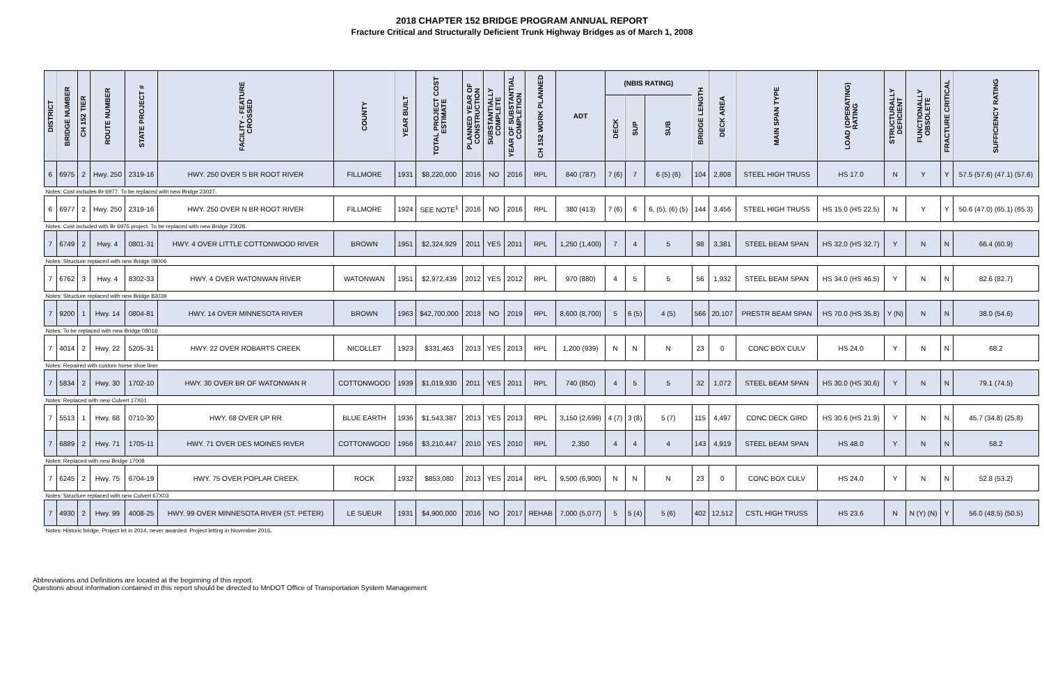2018 CHAPTER 152 BRIDGE PROGRAM ANNUAL REPORT
Fracture Critical and Structurally Deficient Trunk Highway Bridges as of March 1, 2008
| DISTRICT | BRIDGE NUMBER | CH 152 TIER | ROUTE NUMBER | STATE PROJECT # | FACILITY - FEATURE CROSSED | COUNTY | YEAR BUILT | TOTAL PROJECT COST ESTIMATE | PLANNED YEAR OF CONSTRUCTION | SUBSTANTIALLY COMPLETE | YEAR OF SUBSTANTIAL COMPLETION | CH 152 WORK PLANNED | ADT | (NBIS RATING) | | | BRIDGE LENGTH | DECK AREA | MAIN SPAN TYPE | LOAD (OPERATING) RATING | STRUCTURALLY DEFICIENT | FUNCTIONALLY OBSOLETE | FRACTURE CRITICAL | SUFFICIENCY RATING |
| --- | --- | --- | --- | --- | --- | --- | --- | --- | --- | --- | --- | --- | --- | --- | --- | --- | --- | --- | --- | --- | --- | --- | --- | --- |
| | | | | | | | | | | | | | | DECK | SUP | SUB | | | | | | | | |
| 6 | 6975 | 2 | Hwy. 250 | 2319-16 | HWY. 250 OVER S BR ROOT RIVER | FILLMORE | 1931 | $8,220,000 | 2016 | NO | 2016 | RPL | 840 (787) | 7 (6) | 7 | 6 (5) (6) | 104 | 2,808 | STEEL HIGH TRUSS | HS 17.0 | N | Y | Y | 57.5 (57.6) (47.1) (57.6) |
| Notes: Cost includes Br 6977. To be replaced with new Bridge 23027. | | | | | | | | | | | | | | | | | | | | | | | | |
| 6 | 6977 | 2 | Hwy. 250 | 2319-16 | HWY. 250 OVER N BR ROOT RIVER | FILLMORE | 1924 | SEE NOTE<sup>1</sup> | 2016 | NO | 2016 | RPL | 380 (413) | 7 (6) | 6 | 6, (5), (6) (5) | 144 | 3,456 | STEEL HIGH TRUSS | HS 15.0 (HS 22.5) | N | Y | Y | 50.6 (47.0) (65.1) (65.3) |
| Notes: Cost included with Br 6975 project. To be replaced with new Bridge 23028. | | | | | | | | | | | | | | | | | | | | | | | | |
| 7 | 6749 | 2 | Hwy. 4 | 0801-31 | HWY. 4 OVER LITTLE COTTONWOOD RIVER | BROWN | 1951 | $2,324,929 | 2011 | YES | 2011 | RPL | 1,250 (1,400) | 7 | 4 | 5 | 98 | 3,381 | STEEL BEAM SPAN | HS 32.0 (HS 32.7) | Y | N | N | 66.4 (60.9) |
| Notes: Structure replaced with new Bridge 08006 | | | | | | | | | | | | | | | | | | | | | | | | |
| 7 | 6762 | 3 | Hwy. 4 | 8302-33 | HWY. 4 OVER WATONWAN RIVER | WATONWAN | 1951 | $2,972,439 | 2012 | YES | 2012 | RPL | 970 (880) | 4 | 5 | 5 | 56 | 1,932 | STEEL BEAM SPAN | HS 34.0 (HS 46.5) | Y | N | N | 82.6 (82.7) |
| Notes: Structure replaced with new Bridge 83039 | | | | | | | | | | | | | | | | | | | | | | | | |
| 7 | 9200 | 1 | Hwy. 14 | 0804-81 | HWY. 14 OVER MINNESOTA RIVER | BROWN | 1963 | $42,700,000 | 2018 | NO | 2019 | RPL | 8,600 (8,700) | 5 | 6 (5) | 4 (5) | 566 | 20,107 | PRESTR BEAM SPAN | HS 70.0 (HS 35.8) | Y (N) | N | N | 38.0 (54.6) |
| Notes: To be replaced with new Bridge 08016 | | | | | | | | | | | | | | | | | | | | | | | | |
| 7 | 4014 | 2 | Hwy. 22 | 5205-31 | HWY. 22 OVER ROBARTS CREEK | NICOLLET | 1923 | $331,463 | 2013 | YES | 2013 | RPL | 1,200 (939) | N | N | N | 23 | 0 | CONC BOX CULV | HS 24.0 | Y | N | N | 68.2 |
| Notes: Repaired with custom horse shoe liner | | | | | | | | | | | | | | | | | | | | | | | | |
| 7 | 5834 | 2 | Hwy. 30 | 1702-10 | HWY. 30 OVER BR OF WATONWAN R | COTTONWOOD | 1939 | $1,019,930 | 2011 | YES | 2011 | RPL | 740 (850) | 4 | 5 | 5 | 32 | 1,072 | STEEL BEAM SPAN | HS 30.0 (HS 30.6) | Y | N | N | 79.1 (74.5) |
| Notes: Replaced with new Culvert 17X01 | | | | | | | | | | | | | | | | | | | | | | | | |
| 7 | 5513 | 1 | Hwy. 68 | 0710-30 | HWY. 68 OVER UP RR | BLUE EARTH | 1936 | $1,543,387 | 2013 | YES | 2013 | RPL | 3,150 (2,699) | 4 (7) | 3 (8) | 5 (7) | 115 | 4,497 | CONC DECK GIRD | HS 30.6 (HS 21.9) | Y | N | N | 45.7 (34.8) (25.8) |
| 7 | 6889 | 2 | Hwy. 71 | 1705-11 | HWY. 71 OVER DES MOINES RIVER | COTTONWOOD | 1956 | $3,210,447 | 2010 | YES | 2010 | RPL | 2,350 | 4 | 4 | 4 | 143 | 4,919 | STEEL BEAM SPAN | HS 48.0 | Y | N | N | 58.2 |
| Notes: Replaced with new Bridge 17008 | | | | | | | | | | | | | | | | | | | | | | | | |
| 7 | 6245 | 2 | Hwy. 75 | 6704-19 | HWY. 75 OVER POPLAR CREEK | ROCK | 1932 | $853,080 | 2013 | YES | 2014 | RPL | 9,500 (6,900) | N | N | N | 23 | 0 | CONC BOX CULV | HS 24.0 | Y | N | N | 52.8 (53.2) |
| Notes: Structure replaced with new Culvert 67X03 | | | | | | | | | | | | | | | | | | | | | | | | |
| 7 | 4930 | 2 | Hwy. 99 | 4008-25 | HWY. 99 OVER MINNESOTA RIVER (ST. PETER) | LE SUEUR | 1931 | $4,900,000 | 2016 | NO | 2017 | REHAB | 7,000 (5,077) | 5 | 5 (4) | 5 (6) | 402 | 12,512 | CSTL HIGH TRUSS | HS 23.6 | N | N (Y) (N) | Y | 56.0 (48.5) (50.5) |
| Notes: Historic bridge. Project let in 2014, never awarded. Project letting in November 2016. | | | | | | | | | | | | | | | | | | | | | | | | |
Abbreviations and Definitions are located at the beginning of this report.
Questions about information contained in this report should be directed to MnDOT Office of Transportation System Management